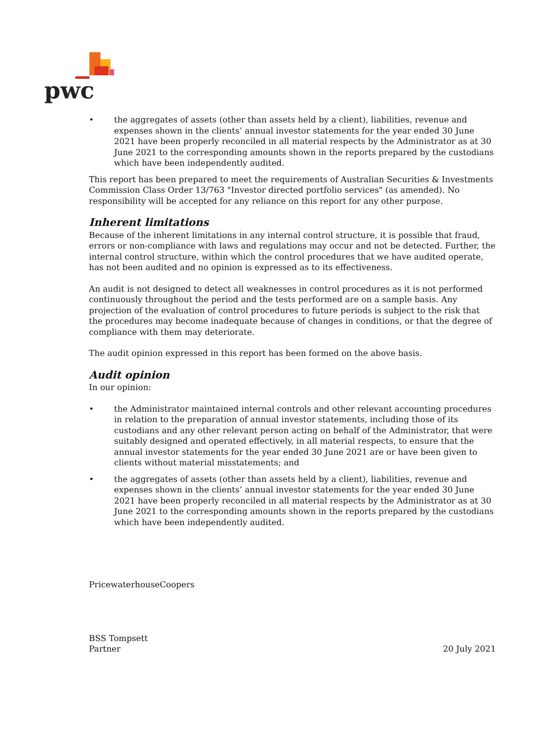pwc
• the aggregates of assets (other than assets held by a client), liabilities, revenue and expenses shown in the clients’ annual investor statements for the year ended 30 June 2021 have been properly reconciled in all material respects by the Administrator as at 30 June 2021 to the corresponding amounts shown in the reports prepared by the custodians which have been independently audited.
This report has been prepared to meet the requirements of Australian Securities & Investments Commission Class Order 13/763 "Investor directed portfolio services" (as amended). No responsibility will be accepted for any reliance on this report for any other purpose.
Inherent limitations
Because of the inherent limitations in any internal control structure, it is possible that fraud, errors or non-compliance with laws and regulations may occur and not be detected. Further, the internal control structure, within which the control procedures that we have audited operate, has not been audited and no opinion is expressed as to its effectiveness.
An audit is not designed to detect all weaknesses in control procedures as it is not performed continuously throughout the period and the tests performed are on a sample basis. Any projection of the evaluation of control procedures to future periods is subject to the risk that the procedures may become inadequate because of changes in conditions, or that the degree of compliance with them may deteriorate.
The audit opinion expressed in this report has been formed on the above basis.
Audit opinion
In our opinion:
• the Administrator maintained internal controls and other relevant accounting procedures in relation to the preparation of annual investor statements, including those of its custodians and any other relevant person acting on behalf of the Administrator, that were suitably designed and operated effectively, in all material respects, to ensure that the annual investor statements for the year ended 30 June 2021 are or have been given to clients without material misstatements; and
• the aggregates of assets (other than assets held by a client), liabilities, revenue and expenses shown in the clients’ annual investor statements for the year ended 30 June 2021 have been properly reconciled in all material respects by the Administrator as at 30 June 2021 to the corresponding amounts shown in the reports prepared by the custodians which have been independently audited.
PricewaterhouseCoopers
BSS Tompsett
Partner 20 July 2021